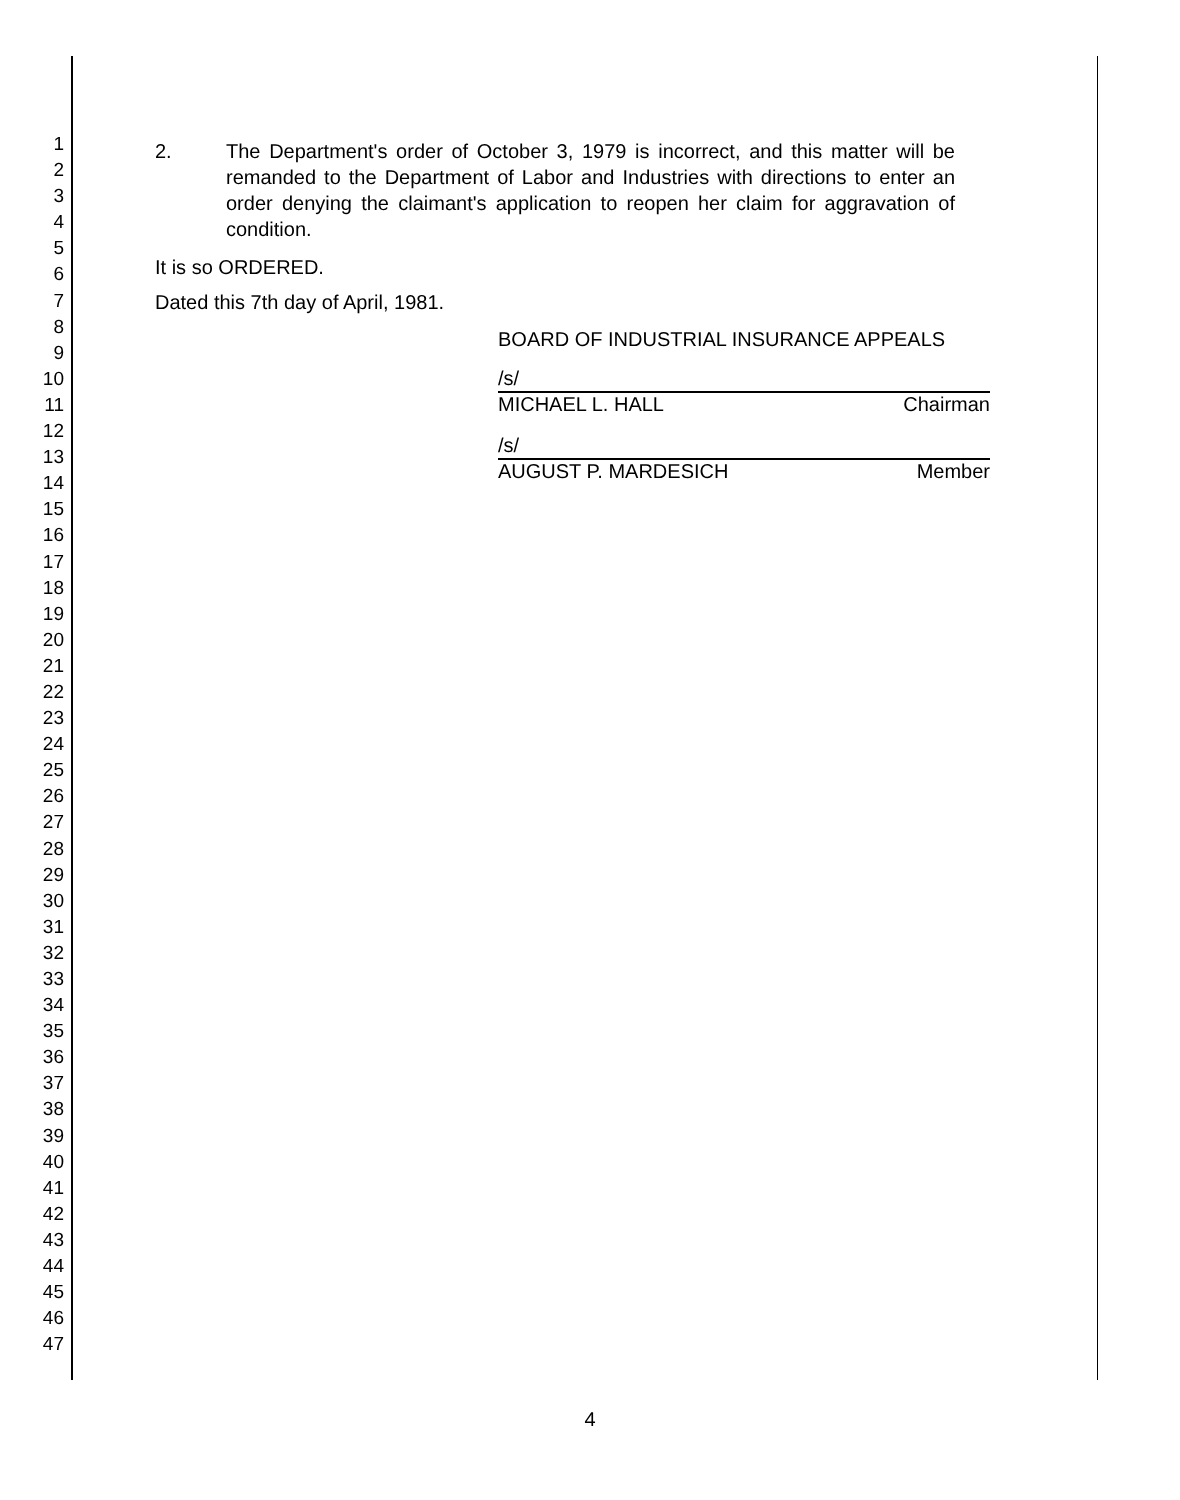1
2
3
4
5
6
7
8
9
10
11
12
13
14
15
16
17
18
19
20
21
22
23
24
25
26
27
28
29
30
31
32
33
34
35
36
37
38
39
40
41
42
43
44
45
46
47
2. The Department's order of October 3, 1979 is incorrect, and this matter will be remanded to the Department of Labor and Industries with directions to enter an order denying the claimant's application to reopen her claim for aggravation of condition.
It is so ORDERED.
Dated this 7th day of April, 1981.
BOARD OF INDUSTRIAL INSURANCE APPEALS
/s/
MICHAEL L. HALL Chairman
/s/
AUGUST P. MARDESICH Member
4